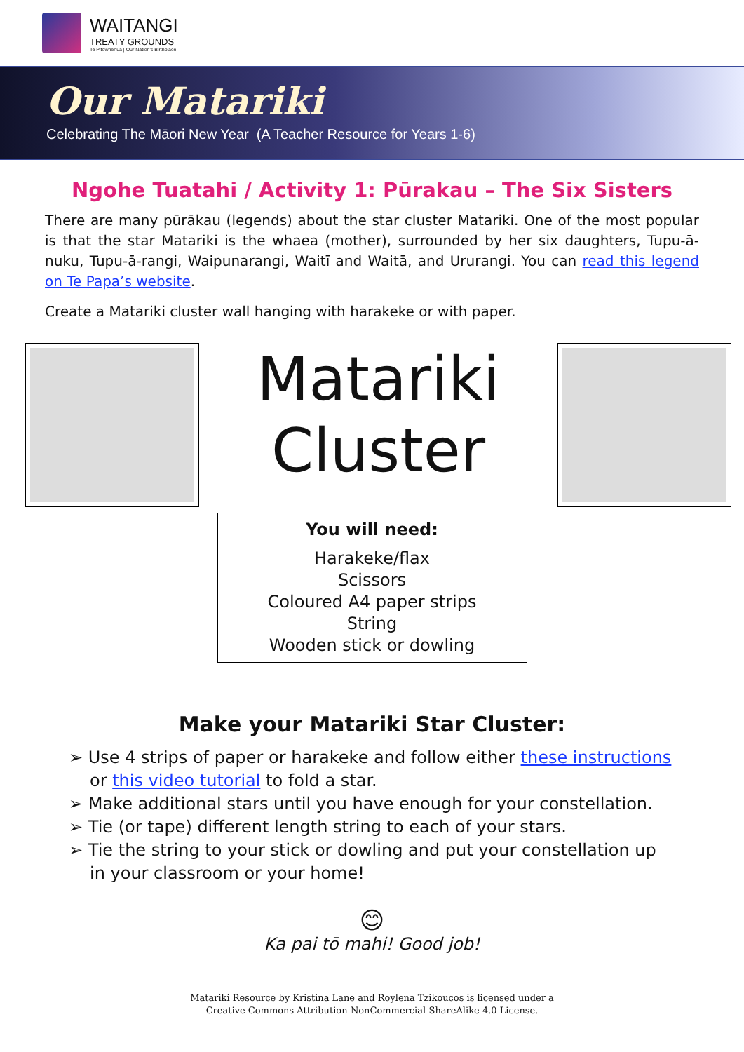WAITANGI
TREATY GROUNDS
Te Pitowhenua | Our Nation's Birthplace
Our Matariki
Celebrating The Māori New Year (A Teacher Resource for Years 1-6)
Ngohe Tuatahi / Activity 1: Pūrakau – The Six Sisters
There are many pūrākau (legends) about the star cluster Matariki. One of the most popular is that the star Matariki is the whaea (mother), surrounded by her six daughters, Tupu-ā-nuku, Tupu-ā-rangi, Waipunarangi, Waitī and Waitā, and Ururangi. You can read this legend on Te Papa’s website.
Create a Matariki cluster wall hanging with harakeke or with paper.
Matariki
Cluster
You will need:
Harakeke/flax
Scissors
Coloured A4 paper strips
String
Wooden stick or dowling
Make your Matariki Star Cluster:
➢ Use 4 strips of paper or harakeke and follow either these instructions or this video tutorial to fold a star.
➢ Make additional stars until you have enough for your constellation.
➢ Tie (or tape) different length string to each of your stars.
➢ Tie the string to your stick or dowling and put your constellation up in your classroom or your home!
😊
Ka pai tō mahi! Good job!
Matariki Resource by Kristina Lane and Roylena Tzikoucos is licensed under a
Creative Commons Attribution-NonCommercial-ShareAlike 4.0 License.